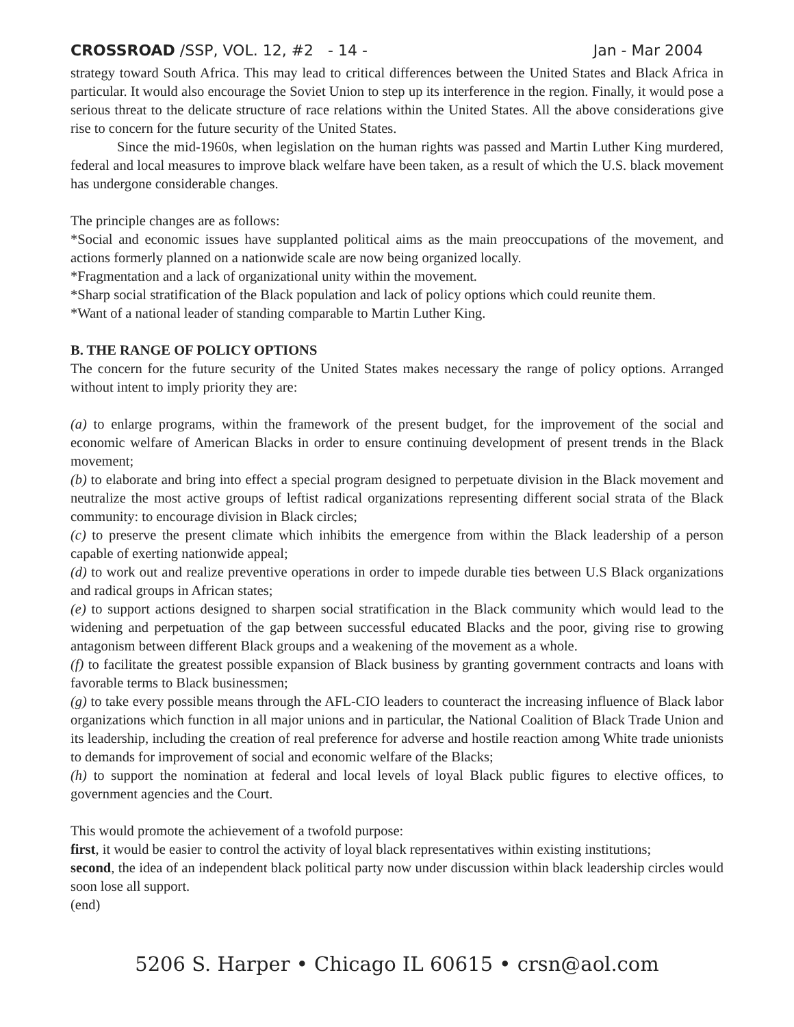CROSSROAD /SSP, VOL. 12, #2 - 14 - Jan - Mar 2004
strategy toward South Africa. This may lead to critical differences between the United States and Black Africa in particular. It would also encourage the Soviet Union to step up its interference in the region. Finally, it would pose a serious threat to the delicate structure of race relations within the United States. All the above considerations give rise to concern for the future security of the United States.
Since the mid-1960s, when legislation on the human rights was passed and Martin Luther King murdered, federal and local measures to improve black welfare have been taken, as a result of which the U.S. black movement has undergone considerable changes.
The principle changes are as follows:
*Social and economic issues have supplanted political aims as the main preoccupations of the movement, and actions formerly planned on a nationwide scale are now being organized locally.
*Fragmentation and a lack of organizational unity within the movement.
*Sharp social stratification of the Black population and lack of policy options which could reunite them.
*Want of a national leader of standing comparable to Martin Luther King.
B. THE RANGE OF POLICY OPTIONS
The concern for the future security of the United States makes necessary the range of policy options. Arranged without intent to imply priority they are:
(a) to enlarge programs, within the framework of the present budget, for the improvement of the social and economic welfare of American Blacks in order to ensure continuing development of present trends in the Black movement;
(b) to elaborate and bring into effect a special program designed to perpetuate division in the Black movement and neutralize the most active groups of leftist radical organizations representing different social strata of the Black community: to encourage division in Black circles;
(c) to preserve the present climate which inhibits the emergence from within the Black leadership of a person capable of exerting nationwide appeal;
(d) to work out and realize preventive operations in order to impede durable ties between U.S Black organizations and radical groups in African states;
(e) to support actions designed to sharpen social stratification in the Black community which would lead to the widening and perpetuation of the gap between successful educated Blacks and the poor, giving rise to growing antagonism between different Black groups and a weakening of the movement as a whole.
(f) to facilitate the greatest possible expansion of Black business by granting government contracts and loans with favorable terms to Black businessmen;
(g) to take every possible means through the AFL-CIO leaders to counteract the increasing influence of Black labor organizations which function in all major unions and in particular, the National Coalition of Black Trade Union and its leadership, including the creation of real preference for adverse and hostile reaction among White trade unionists to demands for improvement of social and economic welfare of the Blacks;
(h) to support the nomination at federal and local levels of loyal Black public figures to elective offices, to government agencies and the Court.
This would promote the achievement of a twofold purpose:
first, it would be easier to control the activity of loyal black representatives within existing institutions;
second, the idea of an independent black political party now under discussion within black leadership circles would soon lose all support.
(end)
5206 S. Harper • Chicago IL 60615 • crsn@aol.com